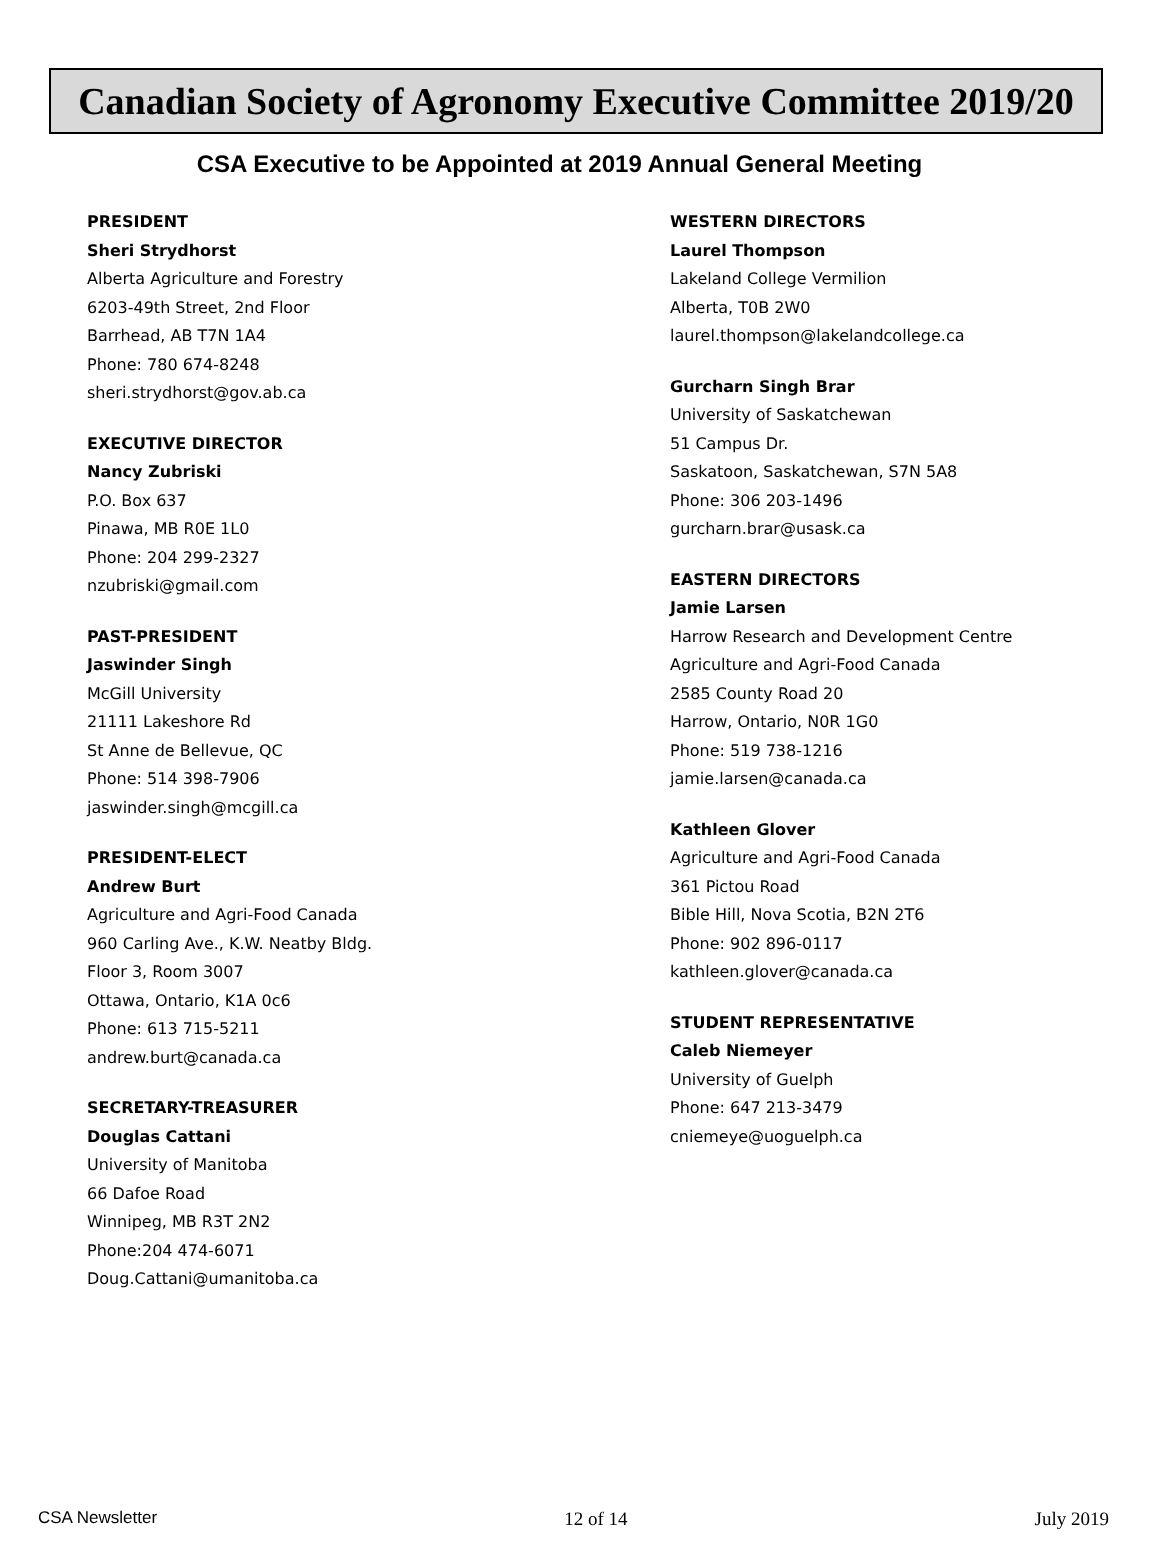Canadian Society of Agronomy Executive Committee 2019/20
CSA Executive to be Appointed at 2019 Annual General Meeting
PRESIDENT
Sheri Strydhorst
Alberta Agriculture and Forestry
6203-49th Street, 2nd Floor
Barrhead, AB T7N 1A4
Phone: 780 674-8248
sheri.strydhorst@gov.ab.ca
EXECUTIVE DIRECTOR
Nancy Zubriski
P.O. Box 637
Pinawa, MB R0E 1L0
Phone: 204 299-2327
nzubriski@gmail.com
PAST-PRESIDENT
Jaswinder Singh
McGill University
21111 Lakeshore Rd
St Anne de Bellevue, QC
Phone: 514 398-7906
jaswinder.singh@mcgill.ca
PRESIDENT-ELECT
Andrew Burt
Agriculture and Agri-Food Canada
960 Carling Ave., K.W. Neatby Bldg.
Floor 3, Room 3007
Ottawa, Ontario, K1A 0c6
Phone: 613 715-5211
andrew.burt@canada.ca
SECRETARY-TREASURER
Douglas Cattani
University of Manitoba
66 Dafoe Road
Winnipeg, MB R3T 2N2
Phone:204 474-6071
Doug.Cattani@umanitoba.ca
WESTERN DIRECTORS
Laurel Thompson
Lakeland College Vermilion
Alberta, T0B 2W0
laurel.thompson@lakelandcollege.ca
Gurcharn Singh Brar
University of Saskatchewan
51 Campus Dr.
Saskatoon, Saskatchewan, S7N 5A8
Phone: 306 203-1496
gurcharn.brar@usask.ca
EASTERN DIRECTORS
Jamie Larsen
Harrow Research and Development Centre
Agriculture and Agri-Food Canada
2585 County Road 20
Harrow, Ontario, N0R 1G0
Phone: 519 738-1216
jamie.larsen@canada.ca
Kathleen Glover
Agriculture and Agri-Food Canada
361 Pictou Road
Bible Hill, Nova Scotia, B2N 2T6
Phone: 902 896-0117
kathleen.glover@canada.ca
STUDENT REPRESENTATIVE
Caleb Niemeyer
University of Guelph
Phone: 647 213-3479
cniemeye@uoguelph.ca
CSA Newsletter 12 of 14 July 2019